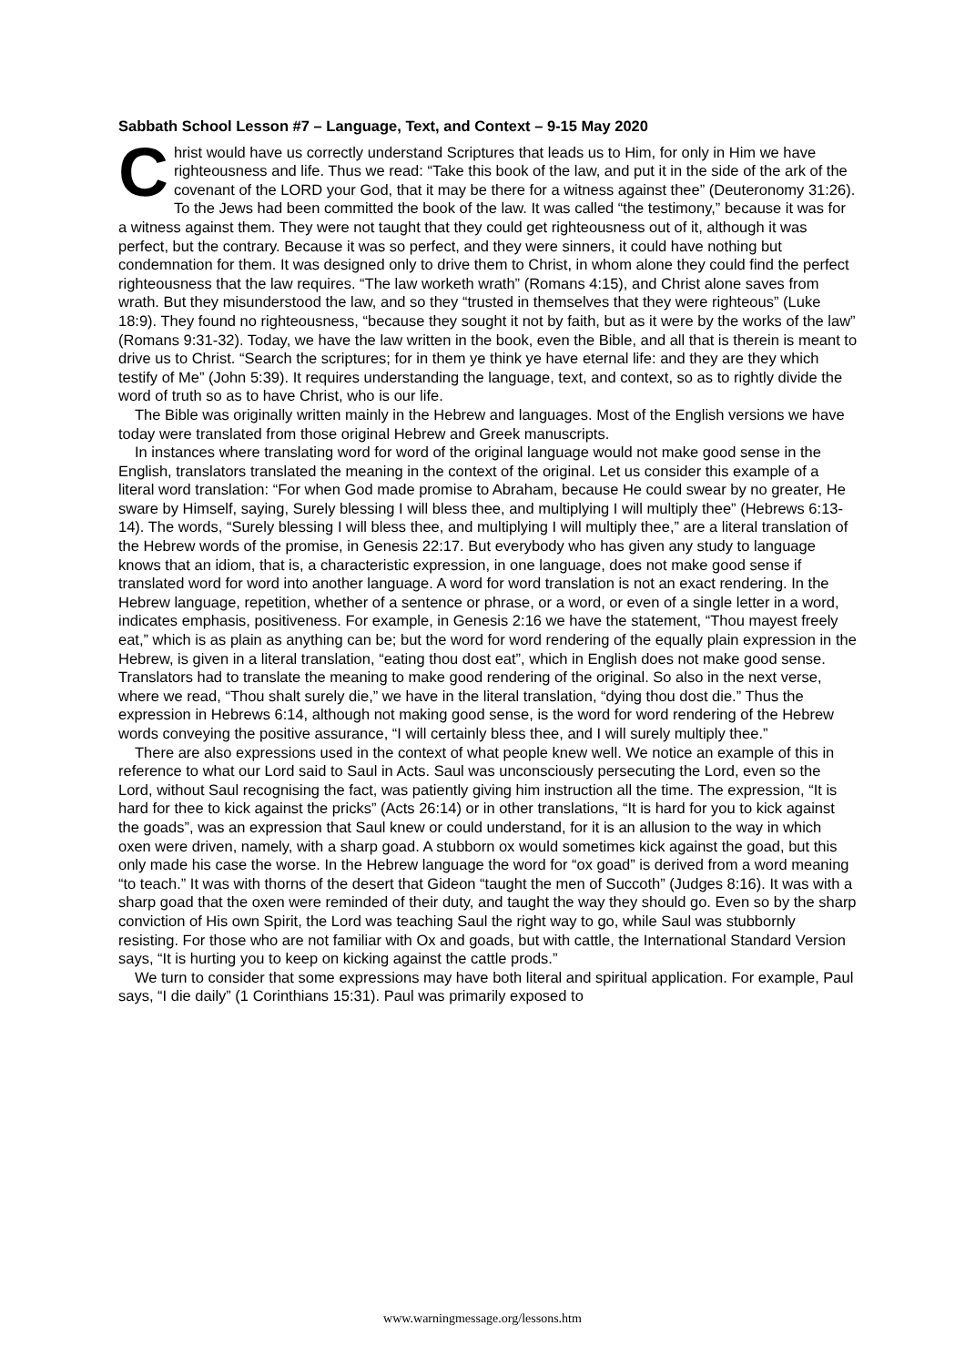Sabbath School Lesson #7 – Language, Text, and Context – 9-15 May 2020
Christ would have us correctly understand Scriptures that leads us to Him, for only in Him we have righteousness and life. Thus we read: “Take this book of the law, and put it in the side of the ark of the covenant of the LORD your God, that it may be there for a witness against thee” (Deuteronomy 31:26). To the Jews had been committed the book of the law. It was called “the testimony,” because it was for a witness against them. They were not taught that they could get righteousness out of it, although it was perfect, but the contrary. Because it was so perfect, and they were sinners, it could have nothing but condemnation for them. It was designed only to drive them to Christ, in whom alone they could find the perfect righteousness that the law requires. “The law worketh wrath” (Romans 4:15), and Christ alone saves from wrath. But they misunderstood the law, and so they “trusted in themselves that they were righteous” (Luke 18:9). They found no righteousness, “because they sought it not by faith, but as it were by the works of the law” (Romans 9:31-32). Today, we have the law written in the book, even the Bible, and all that is therein is meant to drive us to Christ. “Search the scriptures; for in them ye think ye have eternal life: and they are they which testify of Me” (John 5:39). It requires understanding the language, text, and context, so as to rightly divide the word of truth so as to have Christ, who is our life.
The Bible was originally written mainly in the Hebrew and languages. Most of the English versions we have today were translated from those original Hebrew and Greek manuscripts.
In instances where translating word for word of the original language would not make good sense in the English, translators translated the meaning in the context of the original. Let us consider this example of a literal word translation: “For when God made promise to Abraham, because He could swear by no greater, He sware by Himself, saying, Surely blessing I will bless thee, and multiplying I will multiply thee” (Hebrews 6:13-14). The words, “Surely blessing I will bless thee, and multiplying I will multiply thee,” are a literal translation of the Hebrew words of the promise, in Genesis 22:17. But everybody who has given any study to language knows that an idiom, that is, a characteristic expression, in one language, does not make good sense if translated word for word into another language. A word for word translation is not an exact rendering. In the Hebrew language, repetition, whether of a sentence or phrase, or a word, or even of a single letter in a word, indicates emphasis, positiveness. For example, in Genesis 2:16 we have the statement, “Thou mayest freely eat,” which is as plain as anything can be; but the word for word rendering of the equally plain expression in the Hebrew, is given in a literal translation, “eating thou dost eat”, which in English does not make good sense. Translators had to translate the meaning to make good rendering of the original. So also in the next verse, where we read, “Thou shalt surely die,” we have in the literal translation, “dying thou dost die.” Thus the expression in Hebrews 6:14, although not making good sense, is the word for word rendering of the Hebrew words conveying the positive assurance, “I will certainly bless thee, and I will surely multiply thee.”
There are also expressions used in the context of what people knew well. We notice an example of this in reference to what our Lord said to Saul in Acts. Saul was unconsciously persecuting the Lord, even so the Lord, without Saul recognising the fact, was patiently giving him instruction all the time. The expression, “It is hard for thee to kick against the pricks” (Acts 26:14) or in other translations, “It is hard for you to kick against the goads”, was an expression that Saul knew or could understand, for it is an allusion to the way in which oxen were driven, namely, with a sharp goad. A stubborn ox would sometimes kick against the goad, but this only made his case the worse. In the Hebrew language the word for “ox goad” is derived from a word meaning “to teach.” It was with thorns of the desert that Gideon “taught the men of Succoth” (Judges 8:16). It was with a sharp goad that the oxen were reminded of their duty, and taught the way they should go. Even so by the sharp conviction of His own Spirit, the Lord was teaching Saul the right way to go, while Saul was stubbornly resisting. For those who are not familiar with Ox and goads, but with cattle, the International Standard Version says, “It is hurting you to keep on kicking against the cattle prods.”
We turn to consider that some expressions may have both literal and spiritual application. For example, Paul says, “I die daily” (1 Corinthians 15:31). Paul was primarily exposed to
www.warningmessage.org/lessons.htm